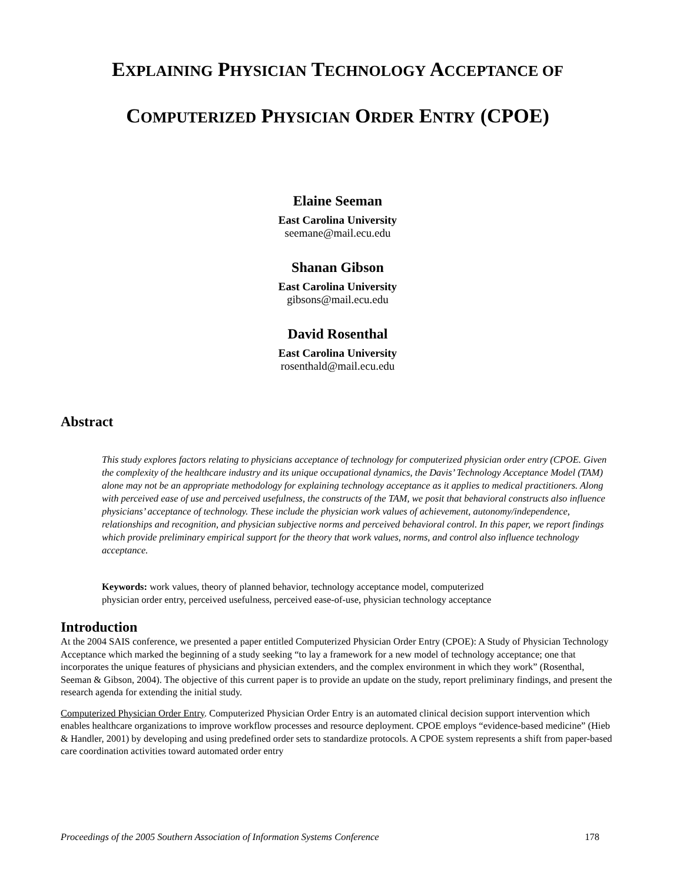EXPLAINING PHYSICIAN TECHNOLOGY ACCEPTANCE OF
COMPUTERIZED PHYSICIAN ORDER ENTRY (CPOE)
Elaine Seeman
East Carolina University
seemane@mail.ecu.edu
Shanan Gibson
East Carolina University
gibsons@mail.ecu.edu
David Rosenthal
East Carolina University
rosenthald@mail.ecu.edu
Abstract
This study explores factors relating to physicians acceptance of technology for computerized physician order entry (CPOE. Given the complexity of the healthcare industry and its unique occupational dynamics, the Davis’ Technology Acceptance Model (TAM) alone may not be an appropriate methodology for explaining technology acceptance as it applies to medical practitioners. Along with perceived ease of use and perceived usefulness, the constructs of the TAM, we posit that behavioral constructs also influence physicians’ acceptance of technology. These include the physician work values of achievement, autonomy/independence, relationships and recognition, and physician subjective norms and perceived behavioral control. In this paper, we report findings which provide preliminary empirical support for the theory that work values, norms, and control also influence technology acceptance.
Keywords: work values, theory of planned behavior, technology acceptance model, computerized
physician order entry, perceived usefulness, perceived ease-of-use, physician technology acceptance
Introduction
At the 2004 SAIS conference, we presented a paper entitled Computerized Physician Order Entry (CPOE): A Study of Physician Technology Acceptance which marked the beginning of a study seeking “to lay a framework for a new model of technology acceptance; one that incorporates the unique features of physicians and physician extenders, and the complex environment in which they work” (Rosenthal, Seeman & Gibson, 2004). The objective of this current paper is to provide an update on the study, report preliminary findings, and present the research agenda for extending the initial study.
Computerized Physician Order Entry. Computerized Physician Order Entry is an automated clinical decision support intervention which enables healthcare organizations to improve workflow processes and resource deployment. CPOE employs “evidence-based medicine” (Hieb & Handler, 2001) by developing and using predefined order sets to standardize protocols. A CPOE system represents a shift from paper-based care coordination activities toward automated order entry
Proceedings of the 2005 Southern Association of Information Systems Conference 178